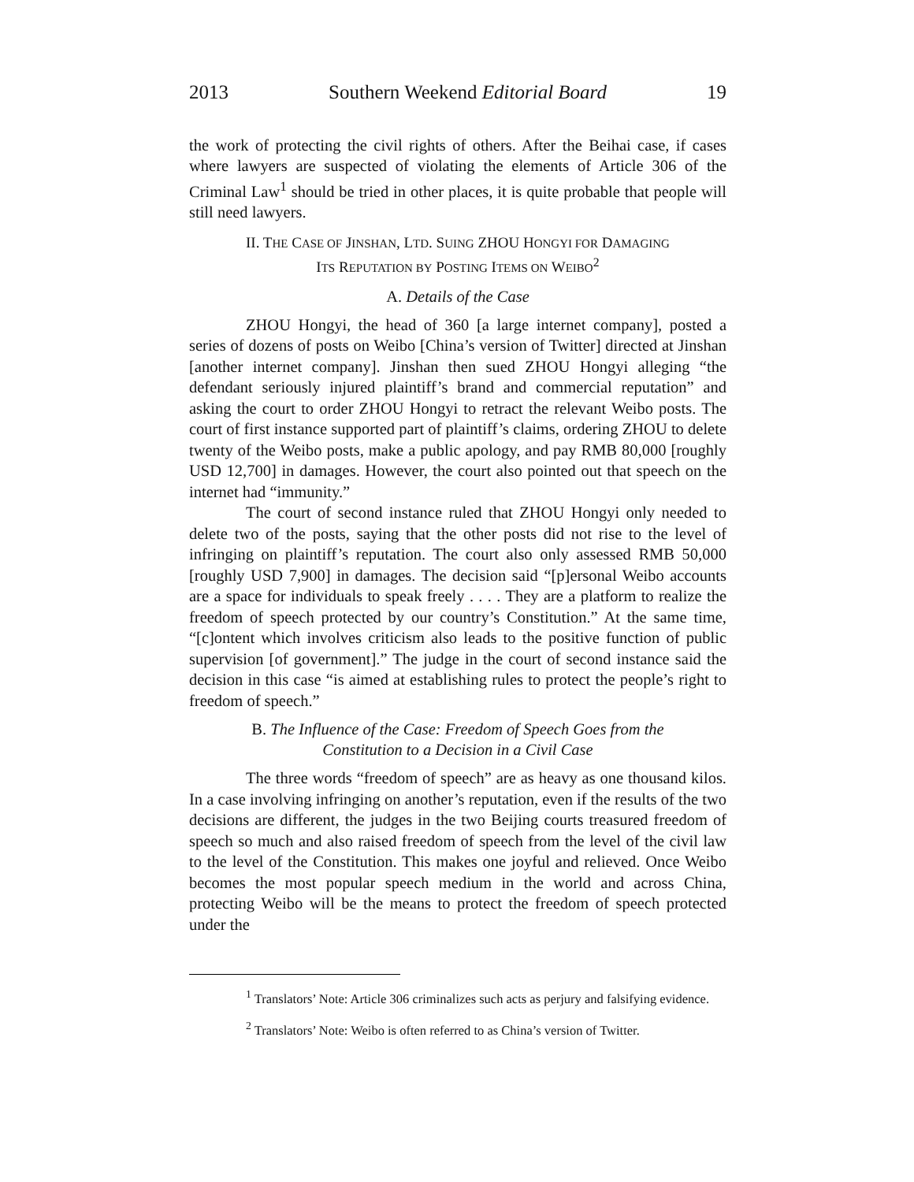2013 Southern Weekend Editorial Board 19
the work of protecting the civil rights of others. After the Beihai case, if cases where lawyers are suspected of violating the elements of Article 306 of the Criminal Law<sup>1</sup> should be tried in other places, it is quite probable that people will still need lawyers.
II. THE CASE OF JINSHAN, LTD. SUING ZHOU HONGYI FOR DAMAGING
ITS REPUTATION BY POSTING ITEMS ON WEIBO<sup>2</sup>
A. Details of the Case
ZHOU Hongyi, the head of 360 [a large internet company], posted a series of dozens of posts on Weibo [China’s version of Twitter] directed at Jinshan [another internet company]. Jinshan then sued ZHOU Hongyi alleging “the defendant seriously injured plaintiff’s brand and commercial reputation” and asking the court to order ZHOU Hongyi to retract the relevant Weibo posts. The court of first instance supported part of plaintiff’s claims, ordering ZHOU to delete twenty of the Weibo posts, make a public apology, and pay RMB 80,000 [roughly USD 12,700] in damages. However, the court also pointed out that speech on the internet had “immunity.”
The court of second instance ruled that ZHOU Hongyi only needed to delete two of the posts, saying that the other posts did not rise to the level of infringing on plaintiff’s reputation. The court also only assessed RMB 50,000 [roughly USD 7,900] in damages. The decision said “[p]ersonal Weibo accounts are a space for individuals to speak freely . . . . They are a platform to realize the freedom of speech protected by our country’s Constitution.” At the same time, “[c]ontent which involves criticism also leads to the positive function of public supervision [of government].” The judge in the court of second instance said the decision in this case “is aimed at establishing rules to protect the people’s right to freedom of speech.”
B. The Influence of the Case: Freedom of Speech Goes from the
Constitution to a Decision in a Civil Case
The three words “freedom of speech” are as heavy as one thousand kilos. In a case involving infringing on another’s reputation, even if the results of the two decisions are different, the judges in the two Beijing courts treasured freedom of speech so much and also raised freedom of speech from the level of the civil law to the level of the Constitution. This makes one joyful and relieved. Once Weibo becomes the most popular speech medium in the world and across China, protecting Weibo will be the means to protect the freedom of speech protected under the
<sup>1</sup> Translators’ Note: Article 306 criminalizes such acts as perjury and falsifying evidence.
<sup>2</sup> Translators’ Note: Weibo is often referred to as China’s version of Twitter.